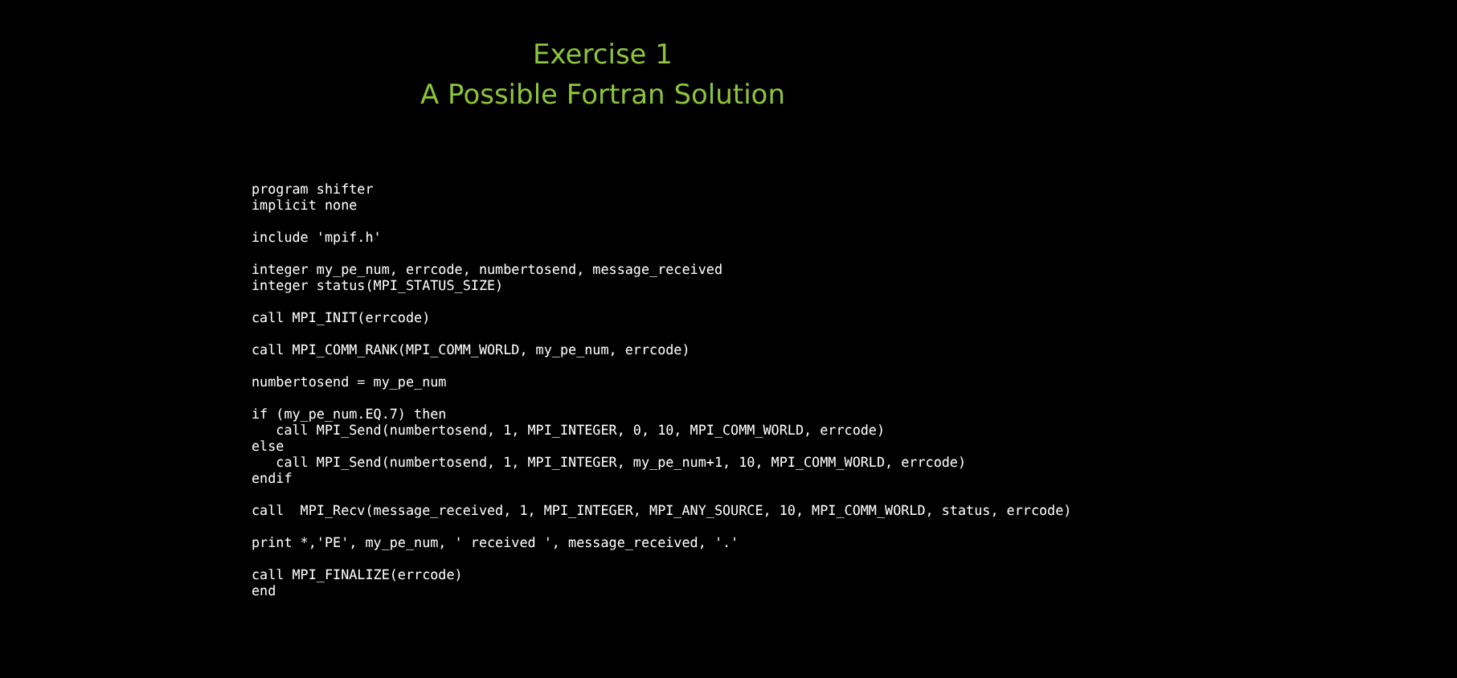Exercise 1
A Possible Fortran Solution
program shifter
implicit none

include 'mpif.h'

integer my_pe_num, errcode, numbertosend, message_received
integer status(MPI_STATUS_SIZE)

call MPI_INIT(errcode)

call MPI_COMM_RANK(MPI_COMM_WORLD, my_pe_num, errcode)

numbertosend = my_pe_num

if (my_pe_num.EQ.7) then
   call MPI_Send(numbertosend, 1, MPI_INTEGER, 0, 10, MPI_COMM_WORLD, errcode)
else
   call MPI_Send(numbertosend, 1, MPI_INTEGER, my_pe_num+1, 10, MPI_COMM_WORLD, errcode)
endif

call  MPI_Recv(message_received, 1, MPI_INTEGER, MPI_ANY_SOURCE, 10, MPI_COMM_WORLD, status, errcode)

print *,'PE', my_pe_num, ' received ', message_received, '.'

call MPI_FINALIZE(errcode)
end